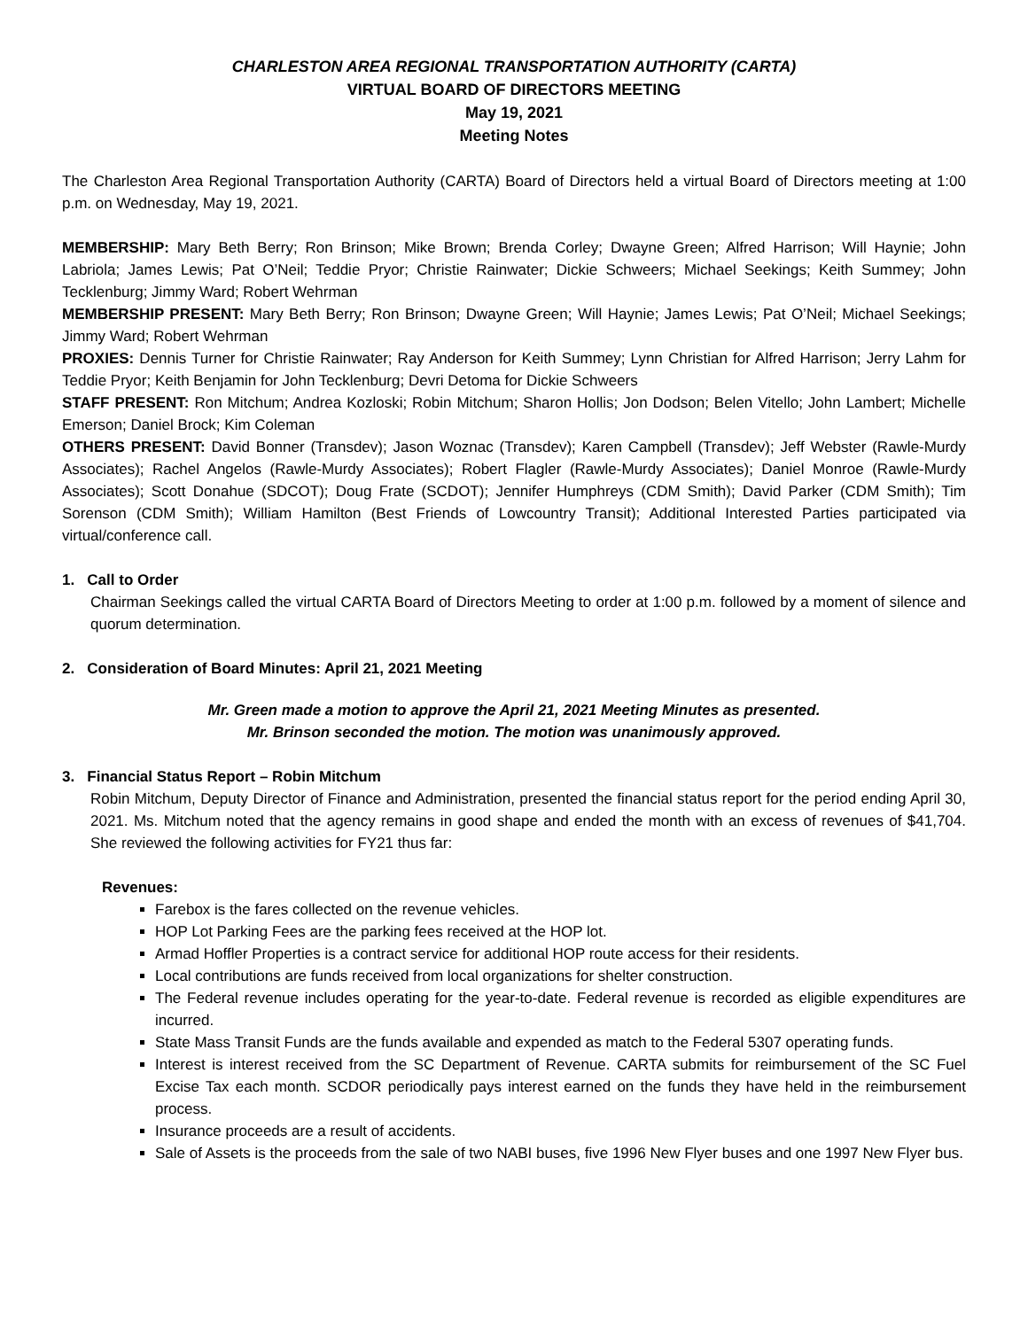CHARLESTON AREA REGIONAL TRANSPORTATION AUTHORITY (CARTA)
VIRTUAL BOARD OF DIRECTORS MEETING
May 19, 2021
Meeting Notes
The Charleston Area Regional Transportation Authority (CARTA) Board of Directors held a virtual Board of Directors meeting at 1:00 p.m. on Wednesday, May 19, 2021.
MEMBERSHIP: Mary Beth Berry; Ron Brinson; Mike Brown; Brenda Corley; Dwayne Green; Alfred Harrison; Will Haynie; John Labriola; James Lewis; Pat O’Neil; Teddie Pryor; Christie Rainwater; Dickie Schweers; Michael Seekings; Keith Summey; John Tecklenburg; Jimmy Ward; Robert Wehrman
MEMBERSHIP PRESENT: Mary Beth Berry; Ron Brinson; Dwayne Green; Will Haynie; James Lewis; Pat O’Neil; Michael Seekings; Jimmy Ward; Robert Wehrman
PROXIES: Dennis Turner for Christie Rainwater; Ray Anderson for Keith Summey; Lynn Christian for Alfred Harrison; Jerry Lahm for Teddie Pryor; Keith Benjamin for John Tecklenburg; Devri Detoma for Dickie Schweers
STAFF PRESENT: Ron Mitchum; Andrea Kozloski; Robin Mitchum; Sharon Hollis; Jon Dodson; Belen Vitello; John Lambert; Michelle Emerson; Daniel Brock; Kim Coleman
OTHERS PRESENT: David Bonner (Transdev); Jason Woznac (Transdev); Karen Campbell (Transdev); Jeff Webster (Rawle-Murdy Associates); Rachel Angelos (Rawle-Murdy Associates); Robert Flagler (Rawle-Murdy Associates); Daniel Monroe (Rawle-Murdy Associates); Scott Donahue (SDCOT); Doug Frate (SCDOT); Jennifer Humphreys (CDM Smith); David Parker (CDM Smith); Tim Sorenson (CDM Smith); William Hamilton (Best Friends of Lowcountry Transit); Additional Interested Parties participated via virtual/conference call.
1. Call to Order
Chairman Seekings called the virtual CARTA Board of Directors Meeting to order at 1:00 p.m. followed by a moment of silence and quorum determination.
2. Consideration of Board Minutes: April 21, 2021 Meeting
Mr. Green made a motion to approve the April 21, 2021 Meeting Minutes as presented.
Mr. Brinson seconded the motion. The motion was unanimously approved.
3. Financial Status Report – Robin Mitchum
Robin Mitchum, Deputy Director of Finance and Administration, presented the financial status report for the period ending April 30, 2021. Ms. Mitchum noted that the agency remains in good shape and ended the month with an excess of revenues of $41,704. She reviewed the following activities for FY21 thus far:
Revenues:
Farebox is the fares collected on the revenue vehicles.
HOP Lot Parking Fees are the parking fees received at the HOP lot.
Armad Hoffler Properties is a contract service for additional HOP route access for their residents.
Local contributions are funds received from local organizations for shelter construction.
The Federal revenue includes operating for the year-to-date. Federal revenue is recorded as eligible expenditures are incurred.
State Mass Transit Funds are the funds available and expended as match to the Federal 5307 operating funds.
Interest is interest received from the SC Department of Revenue. CARTA submits for reimbursement of the SC Fuel Excise Tax each month. SCDOR periodically pays interest earned on the funds they have held in the reimbursement process.
Insurance proceeds are a result of accidents.
Sale of Assets is the proceeds from the sale of two NABI buses, five 1996 New Flyer buses and one 1997 New Flyer bus.